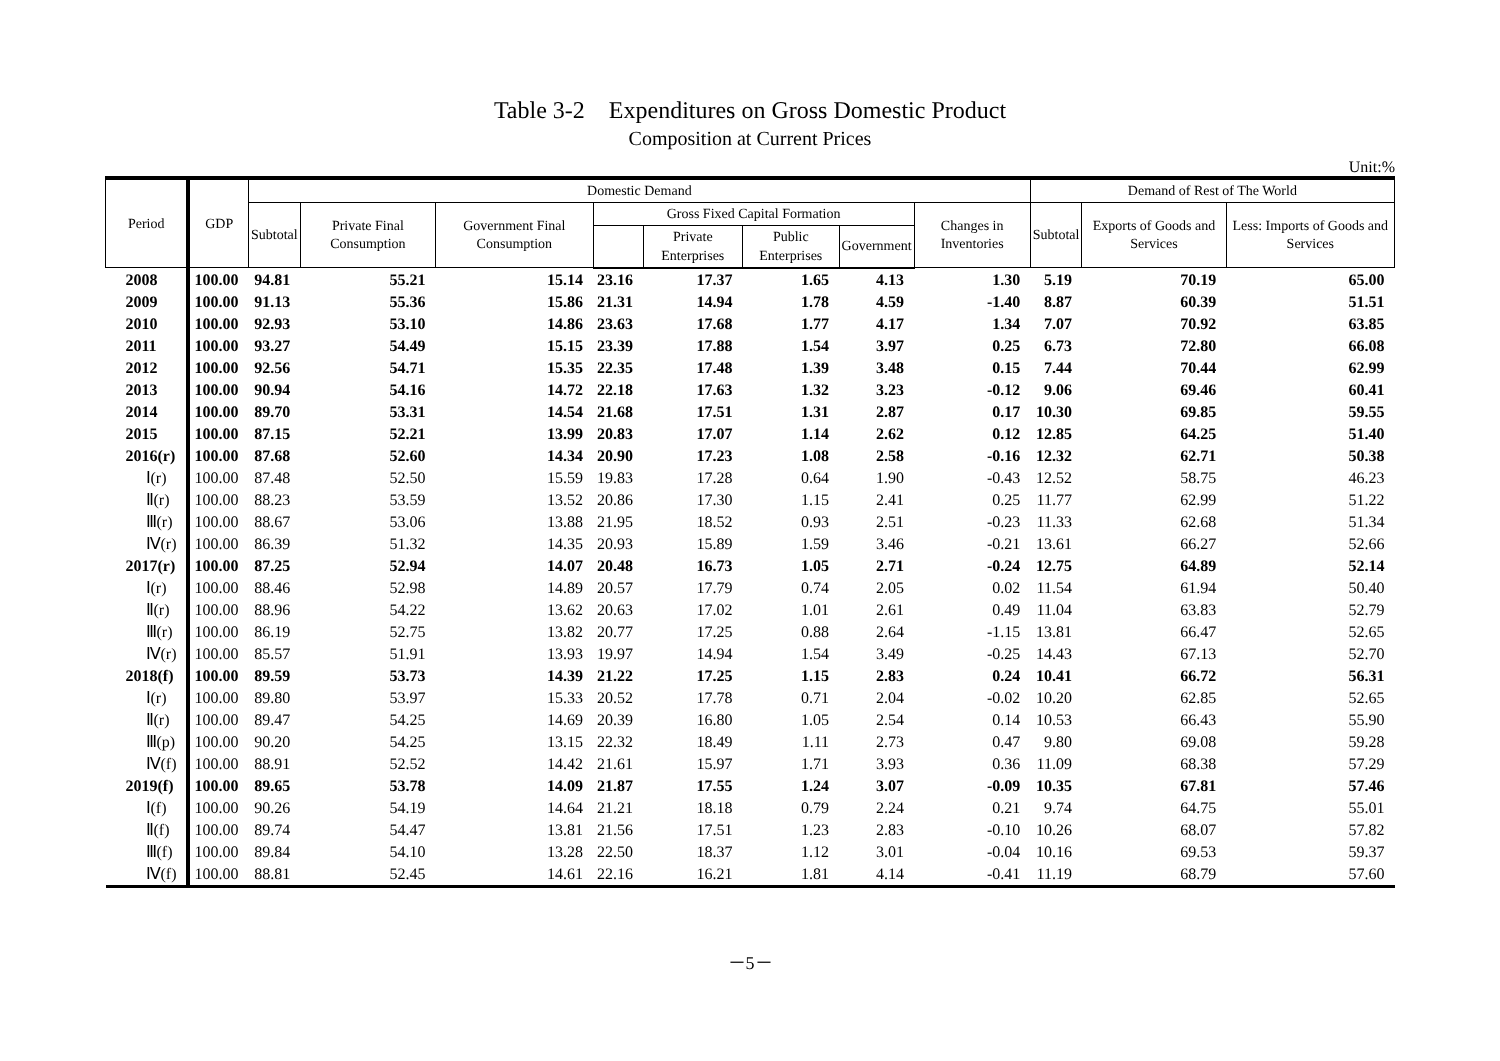Table 3-2　Expenditures on Gross Domestic Product
Composition at Current Prices
Unit:%
| Period | GDP | Domestic Demand | | | | | | | | Demand of Rest of The World | | |
| --- | --- | --- | --- | --- | --- | --- | --- | --- | --- | --- | --- | --- |
| | | Subtotal | Private Final Consumption | Government Final Consumption | Gross Fixed Capital Formation | | | | Changes in Inventories | Subtotal | Exports of Goods and Services | Less: Imports of Goods and Services |
| | | | | | | Private Enterprises | Public Enterprises | Government | | | | |
| 2008 | 100.00 | 94.81 | 55.21 | 15.14 | 23.16 | 17.37 | 1.65 | 4.13 | 1.30 | 5.19 | 70.19 | 65.00 |
| 2009 | 100.00 | 91.13 | 55.36 | 15.86 | 21.31 | 14.94 | 1.78 | 4.59 | -1.40 | 8.87 | 60.39 | 51.51 |
| 2010 | 100.00 | 92.93 | 53.10 | 14.86 | 23.63 | 17.68 | 1.77 | 4.17 | 1.34 | 7.07 | 70.92 | 63.85 |
| 2011 | 100.00 | 93.27 | 54.49 | 15.15 | 23.39 | 17.88 | 1.54 | 3.97 | 0.25 | 6.73 | 72.80 | 66.08 |
| 2012 | 100.00 | 92.56 | 54.71 | 15.35 | 22.35 | 17.48 | 1.39 | 3.48 | 0.15 | 7.44 | 70.44 | 62.99 |
| 2013 | 100.00 | 90.94 | 54.16 | 14.72 | 22.18 | 17.63 | 1.32 | 3.23 | -0.12 | 9.06 | 69.46 | 60.41 |
| 2014 | 100.00 | 89.70 | 53.31 | 14.54 | 21.68 | 17.51 | 1.31 | 2.87 | 0.17 | 10.30 | 69.85 | 59.55 |
| 2015 | 100.00 | 87.15 | 52.21 | 13.99 | 20.83 | 17.07 | 1.14 | 2.62 | 0.12 | 12.85 | 64.25 | 51.40 |
| 2016(r) | 100.00 | 87.68 | 52.60 | 14.34 | 20.90 | 17.23 | 1.08 | 2.58 | -0.16 | 12.32 | 62.71 | 50.38 |
| Ⅰ(r) | 100.00 | 87.48 | 52.50 | 15.59 | 19.83 | 17.28 | 0.64 | 1.90 | -0.43 | 12.52 | 58.75 | 46.23 |
| Ⅱ(r) | 100.00 | 88.23 | 53.59 | 13.52 | 20.86 | 17.30 | 1.15 | 2.41 | 0.25 | 11.77 | 62.99 | 51.22 |
| Ⅲ(r) | 100.00 | 88.67 | 53.06 | 13.88 | 21.95 | 18.52 | 0.93 | 2.51 | -0.23 | 11.33 | 62.68 | 51.34 |
| Ⅳ(r) | 100.00 | 86.39 | 51.32 | 14.35 | 20.93 | 15.89 | 1.59 | 3.46 | -0.21 | 13.61 | 66.27 | 52.66 |
| 2017(r) | 100.00 | 87.25 | 52.94 | 14.07 | 20.48 | 16.73 | 1.05 | 2.71 | -0.24 | 12.75 | 64.89 | 52.14 |
| Ⅰ(r) | 100.00 | 88.46 | 52.98 | 14.89 | 20.57 | 17.79 | 0.74 | 2.05 | 0.02 | 11.54 | 61.94 | 50.40 |
| Ⅱ(r) | 100.00 | 88.96 | 54.22 | 13.62 | 20.63 | 17.02 | 1.01 | 2.61 | 0.49 | 11.04 | 63.83 | 52.79 |
| Ⅲ(r) | 100.00 | 86.19 | 52.75 | 13.82 | 20.77 | 17.25 | 0.88 | 2.64 | -1.15 | 13.81 | 66.47 | 52.65 |
| Ⅳ(r) | 100.00 | 85.57 | 51.91 | 13.93 | 19.97 | 14.94 | 1.54 | 3.49 | -0.25 | 14.43 | 67.13 | 52.70 |
| 2018(f) | 100.00 | 89.59 | 53.73 | 14.39 | 21.22 | 17.25 | 1.15 | 2.83 | 0.24 | 10.41 | 66.72 | 56.31 |
| Ⅰ(r) | 100.00 | 89.80 | 53.97 | 15.33 | 20.52 | 17.78 | 0.71 | 2.04 | -0.02 | 10.20 | 62.85 | 52.65 |
| Ⅱ(r) | 100.00 | 89.47 | 54.25 | 14.69 | 20.39 | 16.80 | 1.05 | 2.54 | 0.14 | 10.53 | 66.43 | 55.90 |
| Ⅲ(p) | 100.00 | 90.20 | 54.25 | 13.15 | 22.32 | 18.49 | 1.11 | 2.73 | 0.47 | 9.80 | 69.08 | 59.28 |
| Ⅳ(f) | 100.00 | 88.91 | 52.52 | 14.42 | 21.61 | 15.97 | 1.71 | 3.93 | 0.36 | 11.09 | 68.38 | 57.29 |
| 2019(f) | 100.00 | 89.65 | 53.78 | 14.09 | 21.87 | 17.55 | 1.24 | 3.07 | -0.09 | 10.35 | 67.81 | 57.46 |
| Ⅰ(f) | 100.00 | 90.26 | 54.19 | 14.64 | 21.21 | 18.18 | 0.79 | 2.24 | 0.21 | 9.74 | 64.75 | 55.01 |
| Ⅱ(f) | 100.00 | 89.74 | 54.47 | 13.81 | 21.56 | 17.51 | 1.23 | 2.83 | -0.10 | 10.26 | 68.07 | 57.82 |
| Ⅲ(f) | 100.00 | 89.84 | 54.10 | 13.28 | 22.50 | 18.37 | 1.12 | 3.01 | -0.04 | 10.16 | 69.53 | 59.37 |
| Ⅳ(f) | 100.00 | 88.81 | 52.45 | 14.61 | 22.16 | 16.21 | 1.81 | 4.14 | -0.41 | 11.19 | 68.79 | 57.60 |
－5－